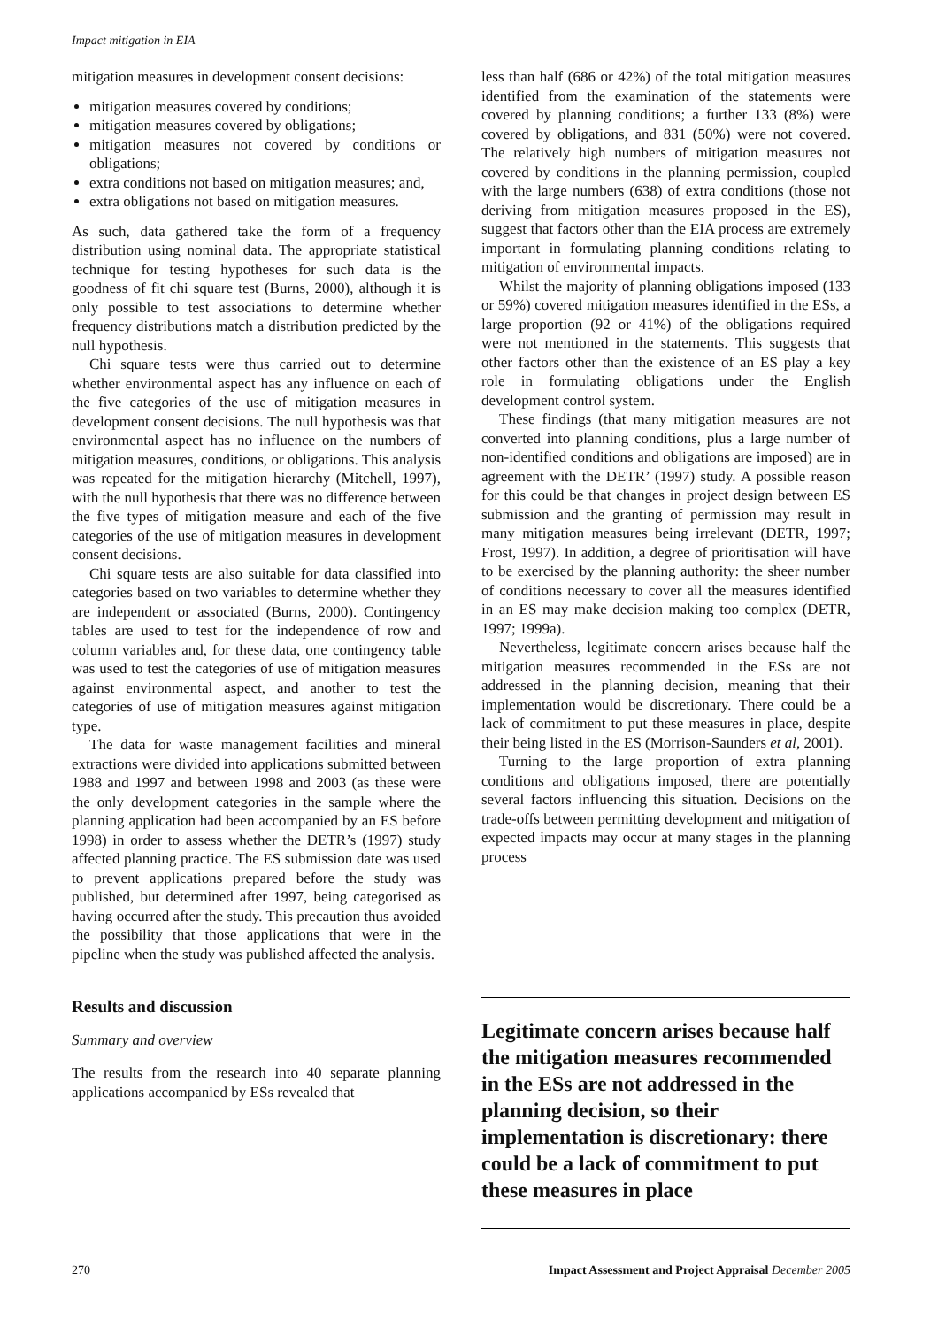Impact mitigation in EIA
mitigation measures in development consent decisions:
mitigation measures covered by conditions;
mitigation measures covered by obligations;
mitigation measures not covered by conditions or obligations;
extra conditions not based on mitigation measures; and,
extra obligations not based on mitigation measures.
As such, data gathered take the form of a frequency distribution using nominal data. The appropriate statistical technique for testing hypotheses for such data is the goodness of fit chi square test (Burns, 2000), although it is only possible to test associations to determine whether frequency distributions match a distribution predicted by the null hypothesis.
Chi square tests were thus carried out to determine whether environmental aspect has any influence on each of the five categories of the use of mitigation measures in development consent decisions. The null hypothesis was that environmental aspect has no influence on the numbers of mitigation measures, conditions, or obligations. This analysis was repeated for the mitigation hierarchy (Mitchell, 1997), with the null hypothesis that there was no difference between the five types of mitigation measure and each of the five categories of the use of mitigation measures in development consent decisions.
Chi square tests are also suitable for data classified into categories based on two variables to determine whether they are independent or associated (Burns, 2000). Contingency tables are used to test for the independence of row and column variables and, for these data, one contingency table was used to test the categories of use of mitigation measures against environmental aspect, and another to test the categories of use of mitigation measures against mitigation type.
The data for waste management facilities and mineral extractions were divided into applications submitted between 1988 and 1997 and between 1998 and 2003 (as these were the only development categories in the sample where the planning application had been accompanied by an ES before 1998) in order to assess whether the DETR’s (1997) study affected planning practice. The ES submission date was used to prevent applications prepared before the study was published, but determined after 1997, being categorised as having occurred after the study. This precaution thus avoided the possibility that those applications that were in the pipeline when the study was published affected the analysis.
Results and discussion
Summary and overview
The results from the research into 40 separate planning applications accompanied by ESs revealed that
less than half (686 or 42%) of the total mitigation measures identified from the examination of the statements were covered by planning conditions; a further 133 (8%) were covered by obligations, and 831 (50%) were not covered. The relatively high numbers of mitigation measures not covered by conditions in the planning permission, coupled with the large numbers (638) of extra conditions (those not deriving from mitigation measures proposed in the ES), suggest that factors other than the EIA process are extremely important in formulating planning conditions relating to mitigation of environmental impacts.
Whilst the majority of planning obligations imposed (133 or 59%) covered mitigation measures identified in the ESs, a large proportion (92 or 41%) of the obligations required were not mentioned in the statements. This suggests that other factors other than the existence of an ES play a key role in formulating obligations under the English development control system.
These findings (that many mitigation measures are not converted into planning conditions, plus a large number of non-identified conditions and obligations are imposed) are in agreement with the DETR’ (1997) study. A possible reason for this could be that changes in project design between ES submission and the granting of permission may result in many mitigation measures being irrelevant (DETR, 1997; Frost, 1997). In addition, a degree of prioritisation will have to be exercised by the planning authority: the sheer number of conditions necessary to cover all the measures identified in an ES may make decision making too complex (DETR, 1997; 1999a).
Nevertheless, legitimate concern arises because half the mitigation measures recommended in the ESs are not addressed in the planning decision, meaning that their implementation would be discretionary. There could be a lack of commitment to put these measures in place, despite their being listed in the ES (Morrison-Saunders et al, 2001).
Turning to the large proportion of extra planning conditions and obligations imposed, there are potentially several factors influencing this situation. Decisions on the trade-offs between permitting development and mitigation of expected impacts may occur at many stages in the planning process
Legitimate concern arises because half the mitigation measures recommended in the ESs are not addressed in the planning decision, so their implementation is discretionary: there could be a lack of commitment to put these measures in place
270 Impact Assessment and Project Appraisal December 2005